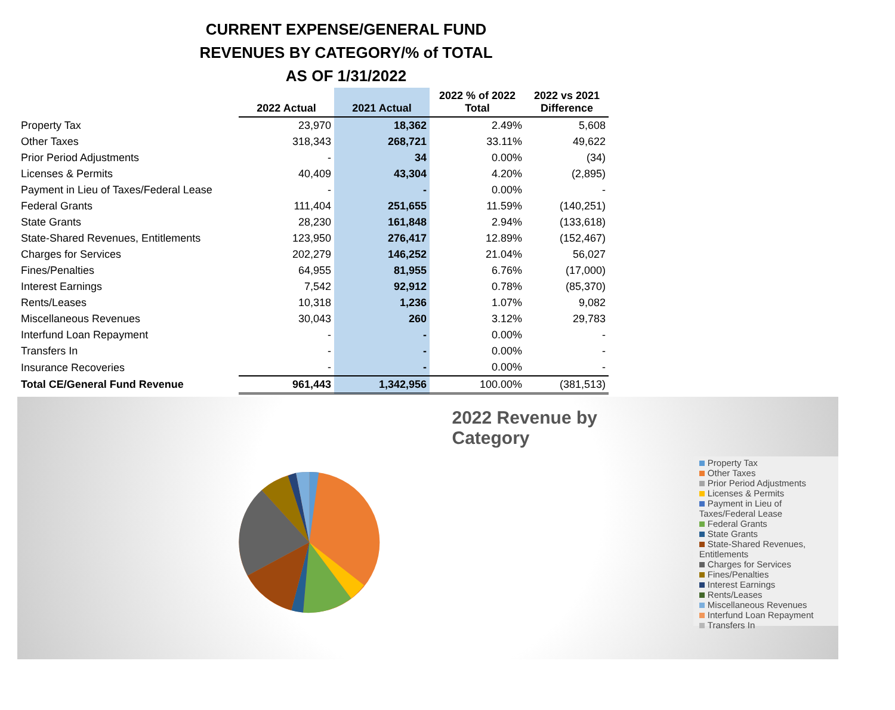CURRENT EXPENSE/GENERAL FUND
REVENUES BY CATEGORY/% of TOTAL
AS OF 1/31/2022
| | 2022 Actual | 2021 Actual | 2022 % of 2022 Total | 2022 vs 2021 Difference |
| --- | --- | --- | --- | --- |
| Property Tax | 23,970 | 18,362 | 2.49% | 5,608 |
| Other Taxes | 318,343 | 268,721 | 33.11% | 49,622 |
| Prior Period Adjustments | - | 34 | 0.00% | (34) |
| Licenses & Permits | 40,409 | 43,304 | 4.20% | (2,895) |
| Payment in Lieu of Taxes/Federal Lease | - | - | 0.00% | - |
| Federal Grants | 111,404 | 251,655 | 11.59% | (140,251) |
| State Grants | 28,230 | 161,848 | 2.94% | (133,618) |
| State-Shared Revenues, Entitlements | 123,950 | 276,417 | 12.89% | (152,467) |
| Charges for Services | 202,279 | 146,252 | 21.04% | 56,027 |
| Fines/Penalties | 64,955 | 81,955 | 6.76% | (17,000) |
| Interest Earnings | 7,542 | 92,912 | 0.78% | (85,370) |
| Rents/Leases | 10,318 | 1,236 | 1.07% | 9,082 |
| Miscellaneous Revenues | 30,043 | 260 | 3.12% | 29,783 |
| Interfund Loan Repayment | - | - | 0.00% | - |
| Transfers In | - | - | 0.00% | - |
| Insurance Recoveries | - | - | 0.00% | - |
| Total CE/General Fund Revenue | 961,443 | 1,342,956 | 100.00% | (381,513) |
2022 Revenue by Category
Property Tax
Other Taxes
Prior Period Adjustments
Licenses & Permits
Payment in Lieu of Taxes/Federal Lease
Federal Grants
State Grants
State-Shared Revenues, Entitlements
Charges for Services
Fines/Penalties
Interest Earnings
Rents/Leases
Miscellaneous Revenues
Interfund Loan Repayment
Transfers In